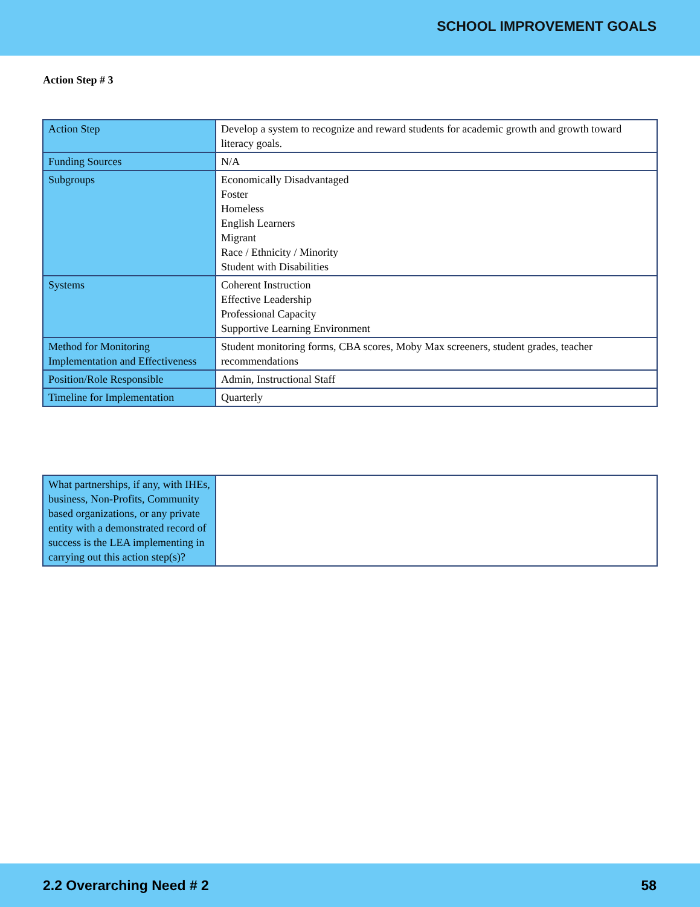SCHOOL IMPROVEMENT GOALS
Action Step # 3
| Action Step | Develop a system to recognize and reward students for academic growth and growth toward literacy goals. |
| Funding Sources | N/A |
| Subgroups | Economically Disadvantaged Foster Homeless English Learners Migrant Race / Ethnicity / Minority Student with Disabilities |
| Systems | Coherent Instruction Effective Leadership Professional Capacity Supportive Learning Environment |
| Method for Monitoring Implementation and Effectiveness | Student monitoring forms, CBA scores, Moby Max screeners, student grades, teacher recommendations |
| Position/Role Responsible | Admin, Instructional Staff |
| Timeline for Implementation | Quarterly |
| What partnerships, if any, with IHEs, business, Non-Profits, Community based organizations, or any private entity with a demonstrated record of success is the LEA implementing in carrying out this action step(s)? | |
2.2 Overarching Need # 2 58